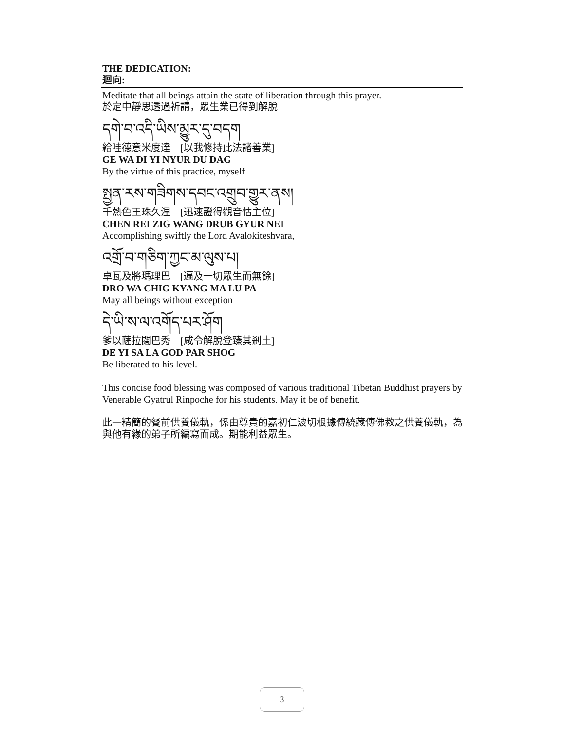THE DEDICATION:
迴向:
Meditate that all beings attain the state of liberation through this prayer.
於定中靜思透過祈請，眾生業已得到解脫
དགེ་བ་འདི་ཡིས་མྱུར་དུ་བདག
給哇德意米度達　[以我修持此法諸善業]
GE WA DI YI NYUR DU DAG
By the virtue of this practice, myself
སྤྱན་རས་གཟིགས་དབང་འགྲུབ་གྱུར་ནས།
千熱色王珠久涅　[迅速證得觀音怙主位]
CHEN REI ZIG WANG DRUB GYUR NEI
Accomplishing swiftly the Lord Avalokiteshvara,
འགྲོ་བ་གཅིག་ཀྱང་མ་ལུས་པ།
卓瓦及將瑪理巴　[遍及一切眾生而無餘]
DRO WA CHIG KYANG MA LU PA
May all beings without exception
དེ་ཡི་ས་ལ་འགོད་པར་ཤོག
爹以薩拉闊巴秀　[咸令解脫登臻其剎土]
DE YI SA LA GOD PAR SHOG
Be liberated to his level.
This concise food blessing was composed of various traditional Tibetan Buddhist prayers by Venerable Gyatrul Rinpoche for his students. May it be of benefit.
此一精簡的餐前供養儀軌，係由尊貴的嘉初仁波切根據傳統藏傳佛教之供養儀軌，為與他有緣的弟子所編寫而成。期能利益眾生。
3